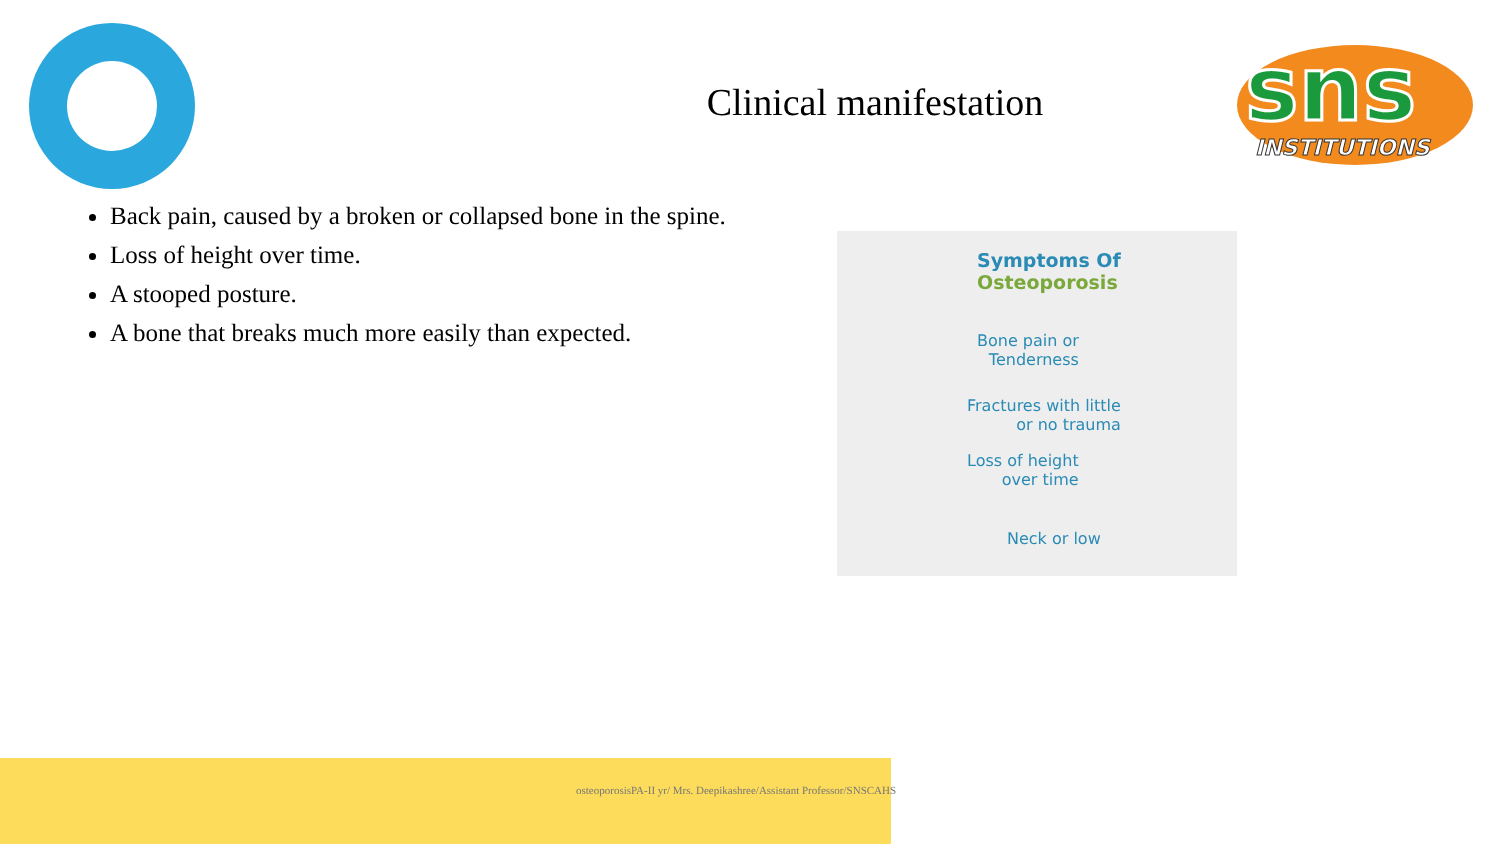sns
INSTITUTIONS
Clinical manifestation
Back pain, caused by a broken or collapsed bone in the spine.
Loss of height over time.
A stooped posture.
A bone that breaks much more easily than expected.
Symptoms Of
Osteoporosis
Bone pain or
Tenderness
Fractures with little
or no trauma
Loss of height
over time
Neck or low
osteoporosisPA-II yr/ Mrs. Deepikashree/Assistant Professor/SNSCAHS